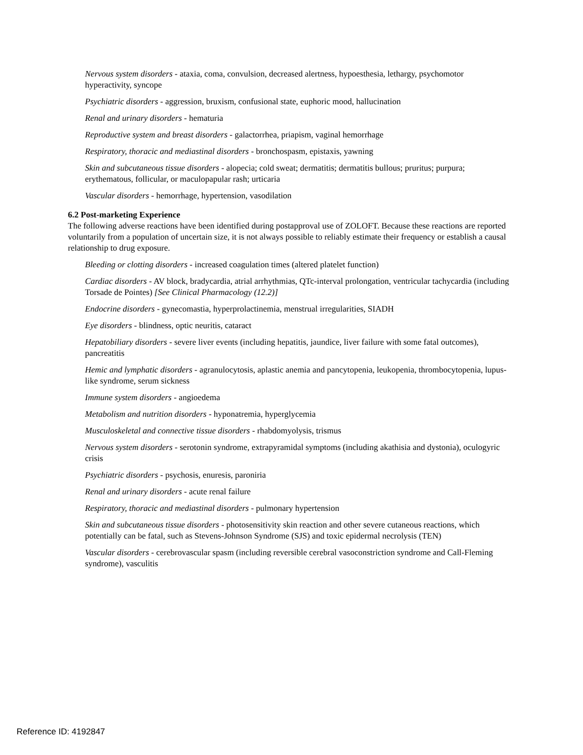Nervous system disorders - ataxia, coma, convulsion, decreased alertness, hypoesthesia, lethargy, psychomotor hyperactivity, syncope
Psychiatric disorders - aggression, bruxism, confusional state, euphoric mood, hallucination
Renal and urinary disorders - hematuria
Reproductive system and breast disorders - galactorrhea, priapism, vaginal hemorrhage
Respiratory, thoracic and mediastinal disorders - bronchospasm, epistaxis, yawning
Skin and subcutaneous tissue disorders - alopecia; cold sweat; dermatitis; dermatitis bullous; pruritus; purpura; erythematous, follicular, or maculopapular rash; urticaria
Vascular disorders - hemorrhage, hypertension, vasodilation
6.2 Post-marketing Experience
The following adverse reactions have been identified during postapproval use of ZOLOFT. Because these reactions are reported voluntarily from a population of uncertain size, it is not always possible to reliably estimate their frequency or establish a causal relationship to drug exposure.
Bleeding or clotting disorders - increased coagulation times (altered platelet function)
Cardiac disorders - AV block, bradycardia, atrial arrhythmias, QTc-interval prolongation, ventricular tachycardia (including Torsade de Pointes) [See Clinical Pharmacology (12.2)]
Endocrine disorders - gynecomastia, hyperprolactinemia, menstrual irregularities, SIADH
Eye disorders - blindness, optic neuritis, cataract
Hepatobiliary disorders - severe liver events (including hepatitis, jaundice, liver failure with some fatal outcomes), pancreatitis
Hemic and lymphatic disorders - agranulocytosis, aplastic anemia and pancytopenia, leukopenia, thrombocytopenia, lupus-like syndrome, serum sickness
Immune system disorders - angioedema
Metabolism and nutrition disorders - hyponatremia, hyperglycemia
Musculoskeletal and connective tissue disorders - rhabdomyolysis, trismus
Nervous system disorders - serotonin syndrome, extrapyramidal symptoms (including akathisia and dystonia), oculogyric crisis
Psychiatric disorders - psychosis, enuresis, paroniria
Renal and urinary disorders - acute renal failure
Respiratory, thoracic and mediastinal disorders - pulmonary hypertension
Skin and subcutaneous tissue disorders - photosensitivity skin reaction and other severe cutaneous reactions, which potentially can be fatal, such as Stevens-Johnson Syndrome (SJS) and toxic epidermal necrolysis (TEN)
Vascular disorders - cerebrovascular spasm (including reversible cerebral vasoconstriction syndrome and Call-Fleming syndrome), vasculitis
Reference ID: 4192847